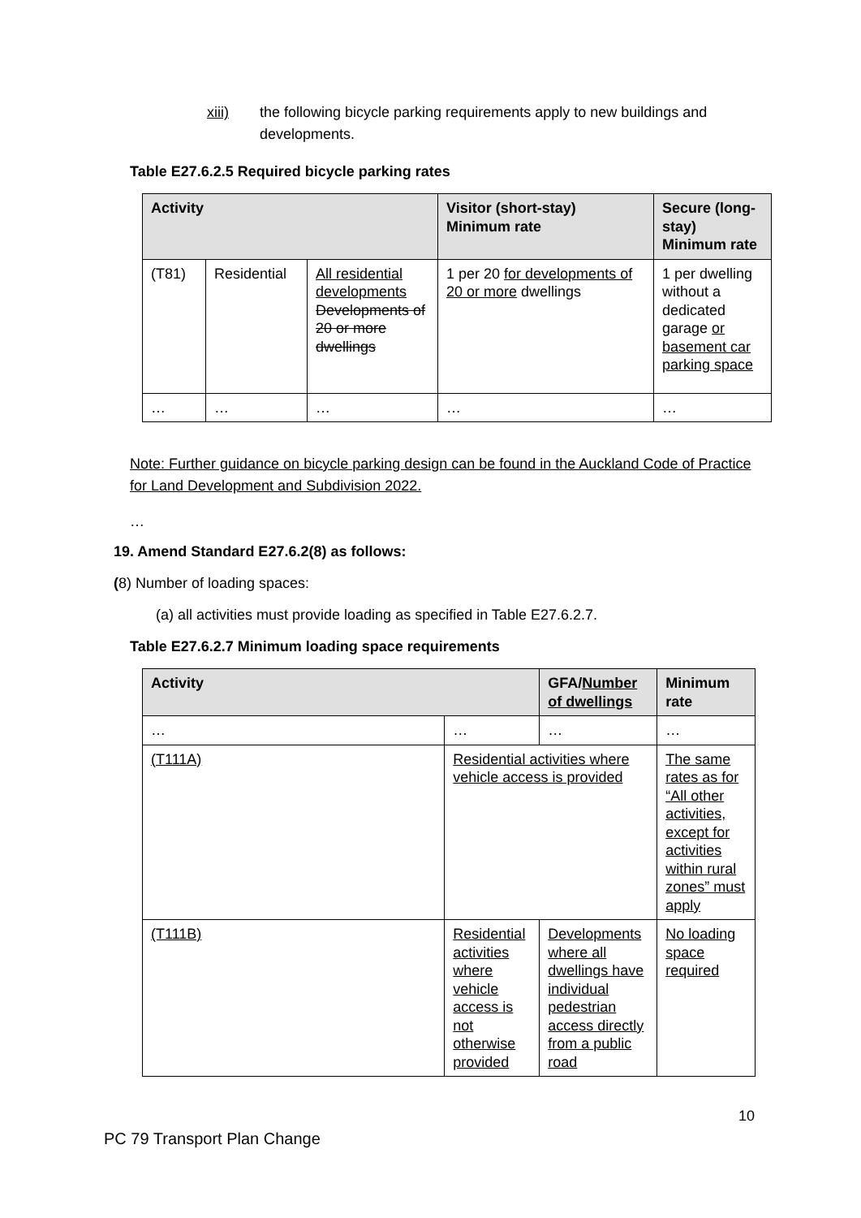xiii) the following bicycle parking requirements apply to new buildings and developments.
Table E27.6.2.5 Required bicycle parking rates
| Activity | | | Visitor (short-stay) Minimum rate | Secure (long-stay) Minimum rate |
| --- | --- | --- | --- | --- |
| (T81) | Residential | All residential developments Developments of 20 or more dwellings | 1 per 20 for developments of 20 or more dwellings | 1 per dwelling without a dedicated garage or basement car parking space |
| … | … | … | … | … |
Note: Further guidance on bicycle parking design can be found in the Auckland Code of Practice for Land Development and Subdivision 2022.
…
19. Amend Standard E27.6.2(8) as follows:
(8) Number of loading spaces:
(a) all activities must provide loading as specified in Table E27.6.2.7.
Table E27.6.2.7 Minimum loading space requirements
| Activity | | GFA/ Number of dwellings | Minimum rate |
| --- | --- | --- | --- |
| … | … | … | … |
| (T111A) | Residential activities where vehicle access is provided | | The same rates as for “All other activities, except for activities within rural zones” must apply |
| (T111B) | Residential activities where vehicle access is not otherwise provided | Developments where all dwellings have individual pedestrian access directly from a public road | No loading space required |
10
PC 79 Transport Plan Change